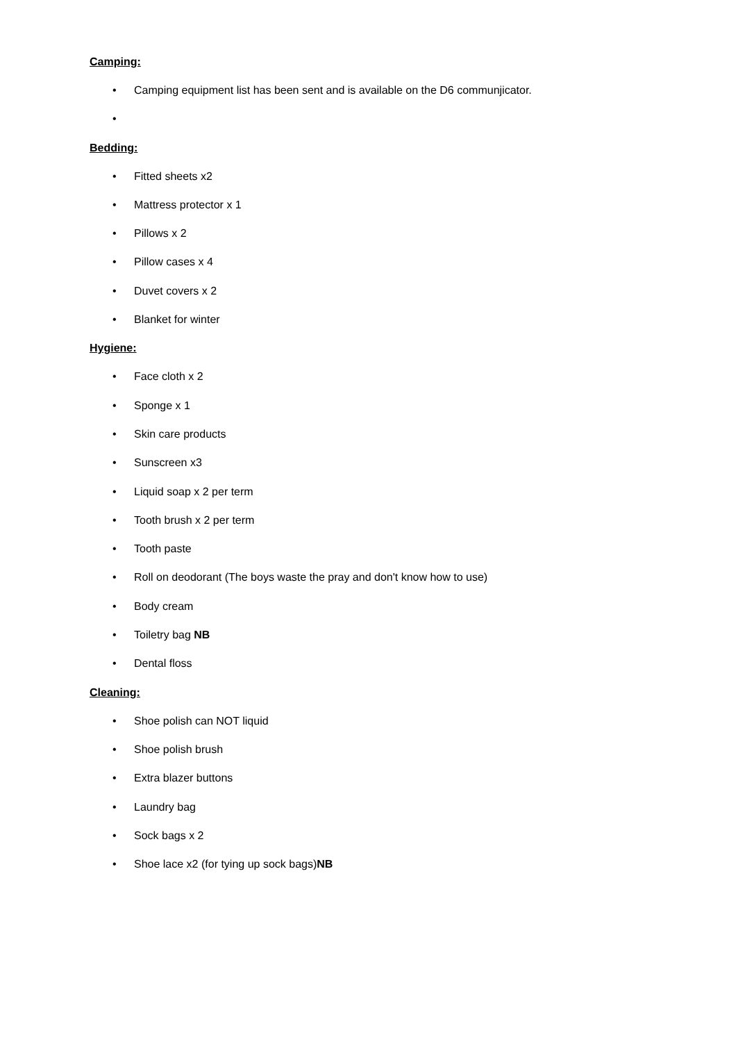Camping:
• Camping equipment list has been sent and is available on the D6 communjicator.
•
Bedding:
• Fitted sheets x2
• Mattress protector x 1
• Pillows x 2
• Pillow cases x 4
• Duvet covers x 2
• Blanket for winter
Hygiene:
• Face cloth x 2
• Sponge x 1
• Skin care products
• Sunscreen x3
• Liquid soap x 2 per term
• Tooth brush x 2 per term
• Tooth paste
• Roll on deodorant (The boys waste the pray and don't know how to use)
• Body cream
• Toiletry bag NB
• Dental floss
Cleaning:
• Shoe polish can NOT liquid
• Shoe polish brush
• Extra blazer buttons
• Laundry bag
• Sock bags x 2
• Shoe lace x2 (for tying up sock bags)NB